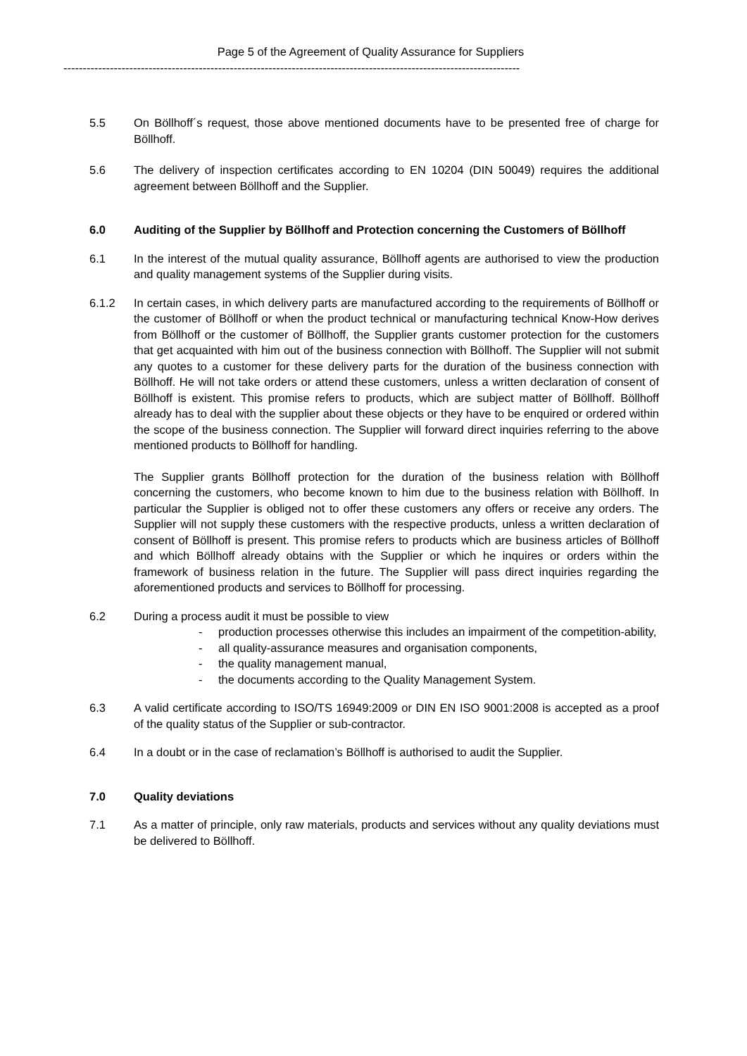Page 5 of the Agreement of Quality Assurance for Suppliers
----------------------------------------------------------------------------------------------------------------------
5.5 On Böllhoff´s request, those above mentioned documents have to be presented free of charge for Böllhoff.
5.6 The delivery of inspection certificates according to EN 10204 (DIN 50049) requires the additional agreement between Böllhoff and the Supplier.
6.0 Auditing of the Supplier by Böllhoff and Protection concerning the Customers of Böllhoff
6.1 In the interest of the mutual quality assurance, Böllhoff agents are authorised to view the production and quality management systems of the Supplier during visits.
6.1.2 In certain cases, in which delivery parts are manufactured according to the requirements of Böllhoff or the customer of Böllhoff or when the product technical or manufacturing technical Know-How derives from Böllhoff or the customer of Böllhoff, the Supplier grants customer protection for the customers that get acquainted with him out of the business connection with Böllhoff. The Supplier will not submit any quotes to a customer for these delivery parts for the duration of the business connection with Böllhoff. He will not take orders or attend these customers, unless a written declaration of consent of Böllhoff is existent. This promise refers to products, which are subject matter of Böllhoff. Böllhoff already has to deal with the supplier about these objects or they have to be enquired or ordered within the scope of the business connection. The Supplier will forward direct inquiries referring to the above mentioned products to Böllhoff for handling.
The Supplier grants Böllhoff protection for the duration of the business relation with Böllhoff concerning the customers, who become known to him due to the business relation with Böllhoff. In particular the Supplier is obliged not to offer these customers any offers or receive any orders. The Supplier will not supply these customers with the respective products, unless a written declaration of consent of Böllhoff is present. This promise refers to products which are business articles of Böllhoff and which Böllhoff already obtains with the Supplier or which he inquires or orders within the framework of business relation in the future. The Supplier will pass direct inquiries regarding the aforementioned products and services to Böllhoff for processing.
6.2 During a process audit it must be possible to view
- production processes otherwise this includes an impairment of the competition-ability,
- all quality-assurance measures and organisation components,
- the quality management manual,
- the documents according to the Quality Management System.
6.3 A valid certificate according to ISO/TS 16949:2009 or DIN EN ISO 9001:2008 is accepted as a proof of the quality status of the Supplier or sub-contractor.
6.4 In a doubt or in the case of reclamation’s Böllhoff is authorised to audit the Supplier.
7.0 Quality deviations
7.1 As a matter of principle, only raw materials, products and services without any quality deviations must be delivered to Böllhoff.